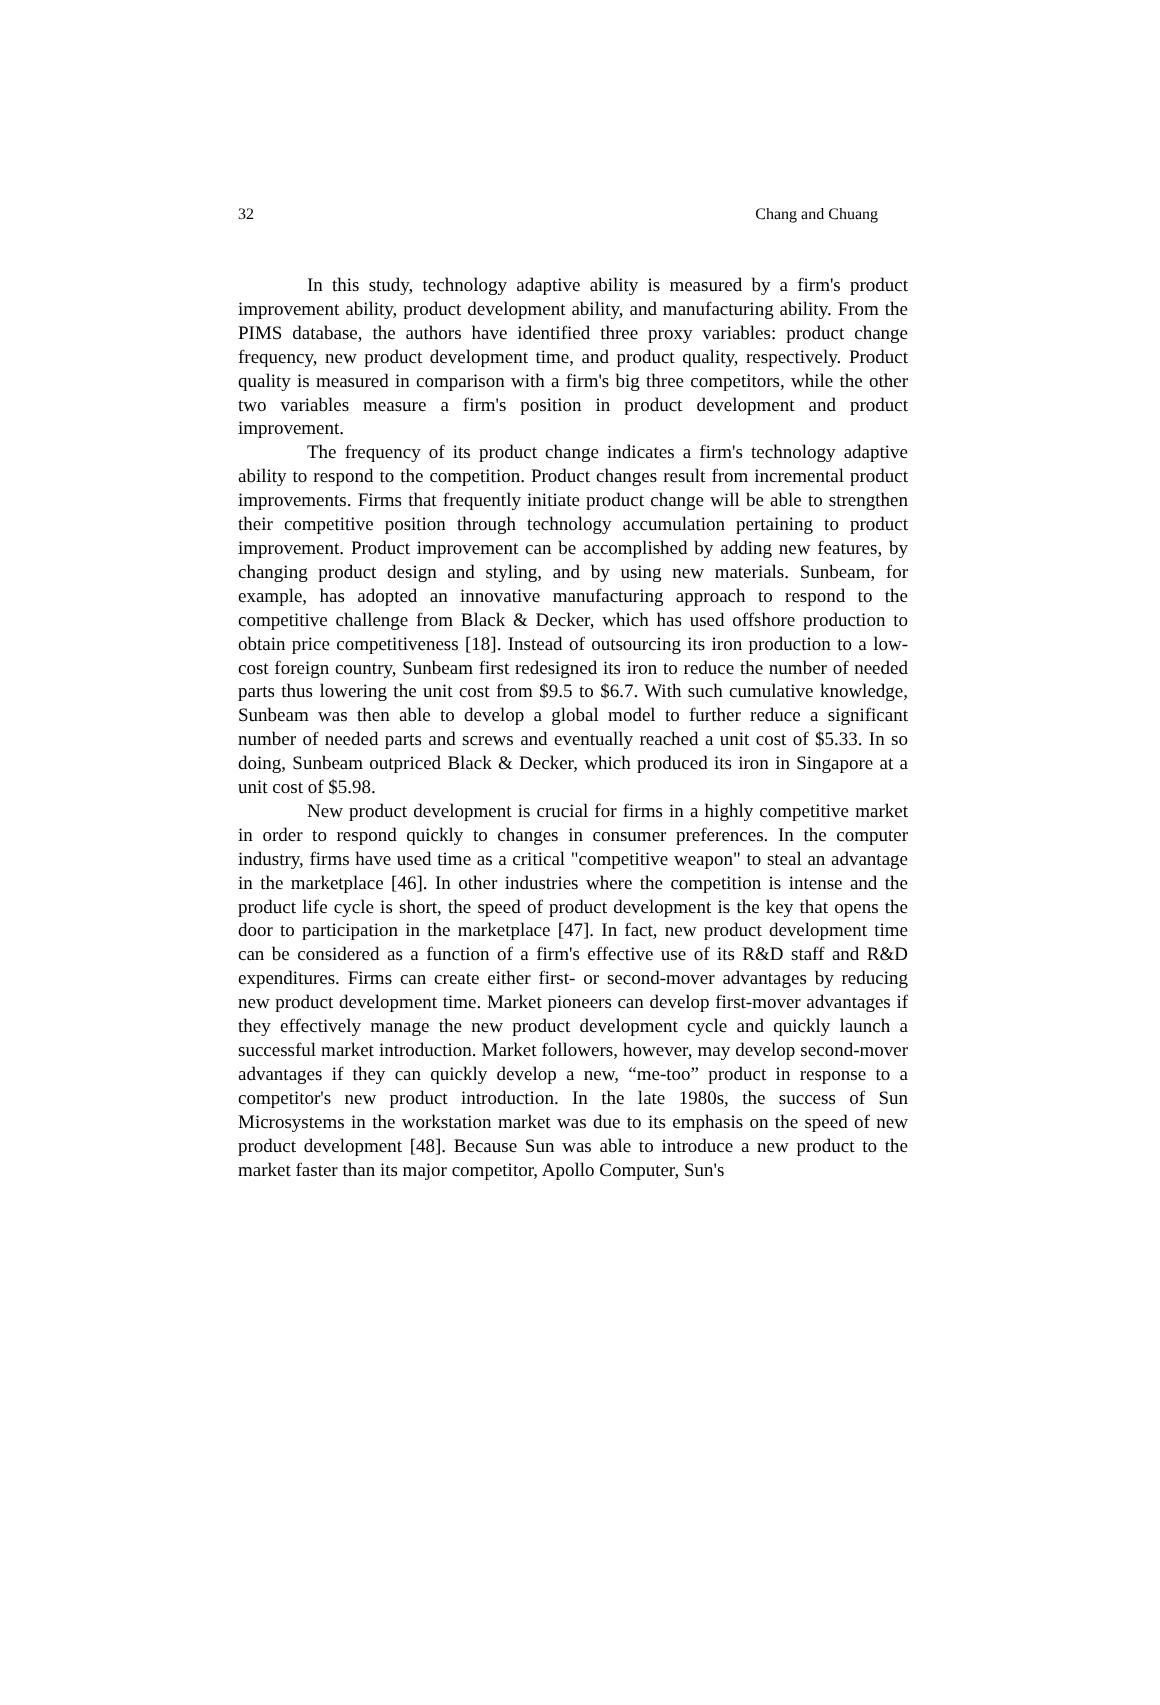32 Chang and Chuang
In this study, technology adaptive ability is measured by a firm's product improvement ability, product development ability, and manufacturing ability. From the PIMS database, the authors have identified three proxy variables: product change frequency, new product development time, and product quality, respectively. Product quality is measured in comparison with a firm's big three competitors, while the other two variables measure a firm's position in product development and product improvement.
The frequency of its product change indicates a firm's technology adaptive ability to respond to the competition. Product changes result from incremental product improvements. Firms that frequently initiate product change will be able to strengthen their competitive position through technology accumulation pertaining to product improvement. Product improvement can be accomplished by adding new features, by changing product design and styling, and by using new materials. Sunbeam, for example, has adopted an innovative manufacturing approach to respond to the competitive challenge from Black & Decker, which has used offshore production to obtain price competitiveness [18]. Instead of outsourcing its iron production to a low-cost foreign country, Sunbeam first redesigned its iron to reduce the number of needed parts thus lowering the unit cost from $9.5 to $6.7. With such cumulative knowledge, Sunbeam was then able to develop a global model to further reduce a significant number of needed parts and screws and eventually reached a unit cost of $5.33. In so doing, Sunbeam outpriced Black & Decker, which produced its iron in Singapore at a unit cost of $5.98.
New product development is crucial for firms in a highly competitive market in order to respond quickly to changes in consumer preferences. In the computer industry, firms have used time as a critical "competitive weapon" to steal an advantage in the marketplace [46]. In other industries where the competition is intense and the product life cycle is short, the speed of product development is the key that opens the door to participation in the marketplace [47]. In fact, new product development time can be considered as a function of a firm's effective use of its R&D staff and R&D expenditures. Firms can create either first- or second-mover advantages by reducing new product development time. Market pioneers can develop first-mover advantages if they effectively manage the new product development cycle and quickly launch a successful market introduction. Market followers, however, may develop second-mover advantages if they can quickly develop a new, “me-too” product in response to a competitor's new product introduction. In the late 1980s, the success of Sun Microsystems in the workstation market was due to its emphasis on the speed of new product development [48]. Because Sun was able to introduce a new product to the market faster than its major competitor, Apollo Computer, Sun's